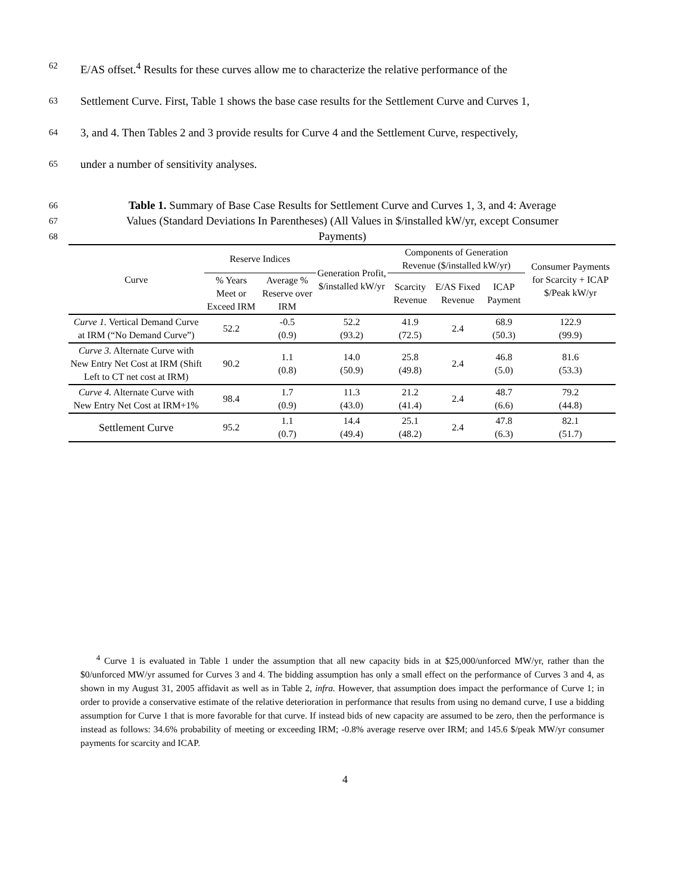62 E/AS offset.<sup>4</sup> Results for these curves allow me to characterize the relative performance of the
63 Settlement Curve. First, Table 1 shows the base case results for the Settlement Curve and Curves 1,
64 3, and 4. Then Tables 2 and 3 provide results for Curve 4 and the Settlement Curve, respectively,
65 under a number of sensitivity analyses.
66 Table 1. Summary of Base Case Results for Settlement Curve and Curves 1, 3, and 4: Average
67 Values (Standard Deviations In Parentheses) (All Values in $/installed kW/yr, except Consumer
68 Payments)
| Curve | Reserve Indices | | Generation Profit, $/installed kW/yr | Components of Generation Revenue ($/installed kW/yr) | | | Consumer Payments for Scarcity + ICAP $/Peak kW/yr |
| --- | --- | --- | --- | --- | --- | --- | --- |
| | % Years Meet or Exceed IRM | Average % Reserve over IRM | | Scarcity Revenue | E/AS Fixed Revenue | ICAP Payment | |
| Curve 1. Vertical Demand Curve at IRM (“No Demand Curve”) | 52.2 | -0.5 (0.9) | 52.2 (93.2) | 41.9 (72.5) | 2.4 | 68.9 (50.3) | 122.9 (99.9) |
| Curve 3. Alternate Curve with New Entry Net Cost at IRM (Shift Left to CT net cost at IRM) | 90.2 | 1.1 (0.8) | 14.0 (50.9) | 25.8 (49.8) | 2.4 | 46.8 (5.0) | 81.6 (53.3) |
| Curve 4. Alternate Curve with New Entry Net Cost at IRM+1% | 98.4 | 1.7 (0.9) | 11.3 (43.0) | 21.2 (41.4) | 2.4 | 48.7 (6.6) | 79.2 (44.8) |
| Settlement Curve | 95.2 | 1.1 (0.7) | 14.4 (49.4) | 25.1 (48.2) | 2.4 | 47.8 (6.3) | 82.1 (51.7) |
<sup>4</sup> Curve 1 is evaluated in Table 1 under the assumption that all new capacity bids in at $25,000/unforced MW/yr, rather than the $0/unforced MW/yr assumed for Curves 3 and 4. The bidding assumption has only a small effect on the performance of Curves 3 and 4, as shown in my August 31, 2005 affidavit as well as in Table 2, infra. However, that assumption does impact the performance of Curve 1; in order to provide a conservative estimate of the relative deterioration in performance that results from using no demand curve, I use a bidding assumption for Curve 1 that is more favorable for that curve. If instead bids of new capacity are assumed to be zero, then the performance is instead as follows: 34.6% probability of meeting or exceeding IRM; -0.8% average reserve over IRM; and 145.6 $/peak MW/yr consumer payments for scarcity and ICAP.
4